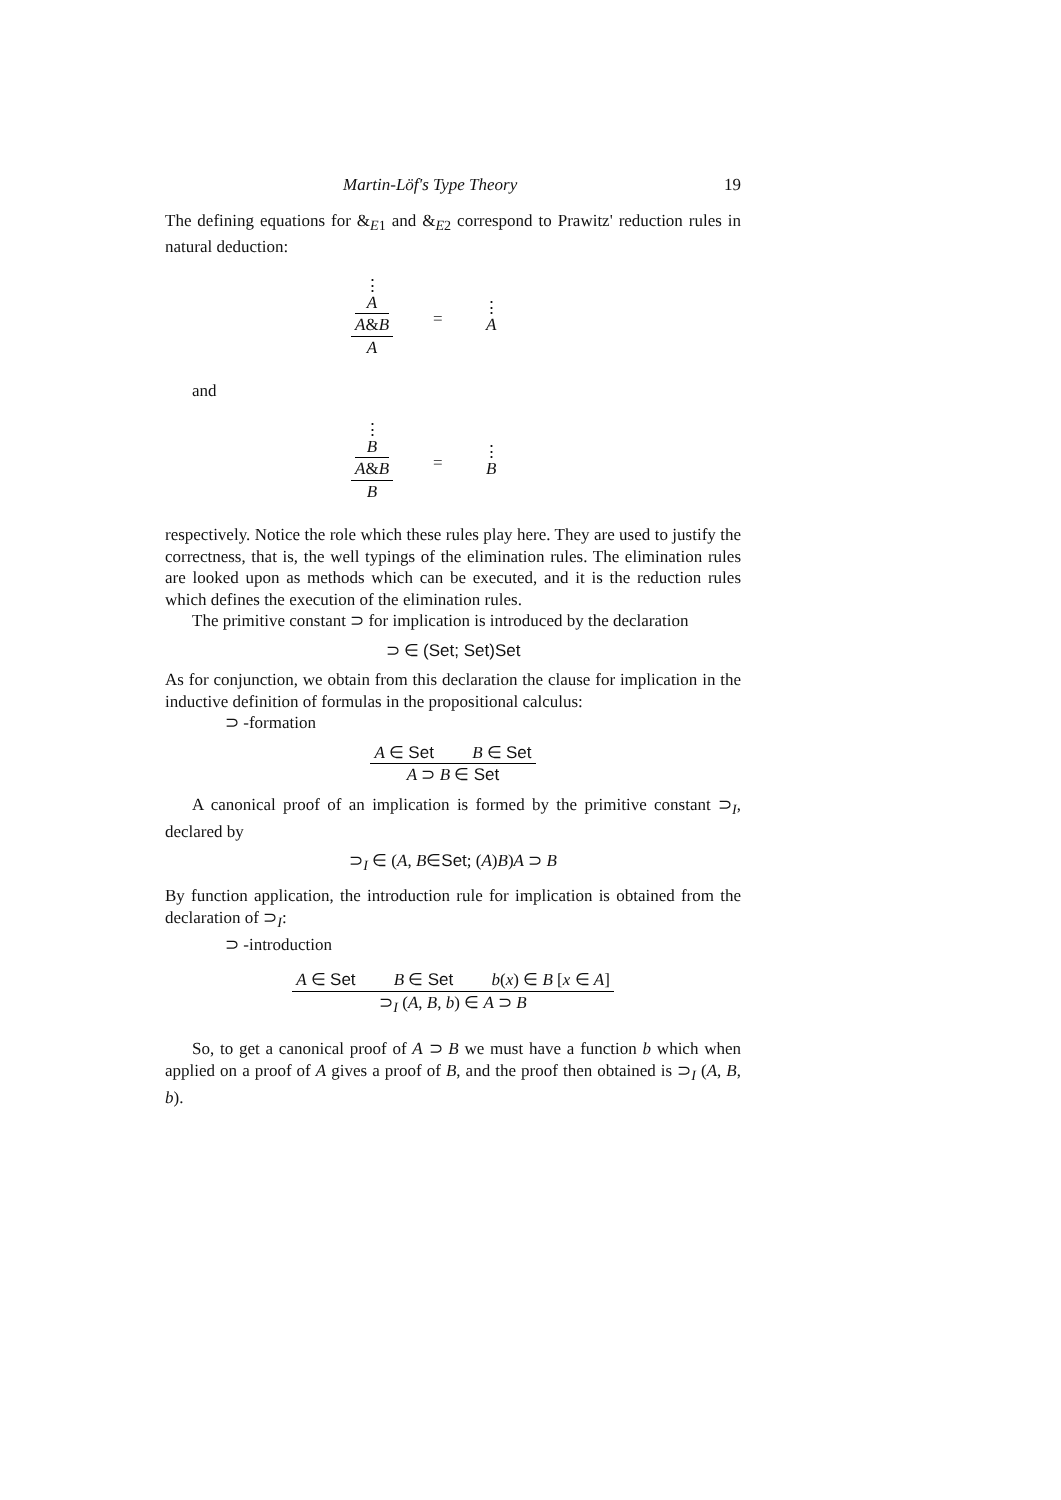Martin-Löf's Type Theory 19
The defining equations for &<sub>E1</sub> and &<sub>E2</sub> correspond to Prawitz' reduction rules in natural deduction:
⋮
A
A&B
A
=
⋮
A
and
⋮
B
A&B
B
=
⋮
B
respectively. Notice the role which these rules play here. They are used to justify the correctness, that is, the well typings of the elimination rules. The elimination rules are looked upon as methods which can be executed, and it is the reduction rules which defines the execution of the elimination rules.
The primitive constant ⊃ for implication is introduced by the declaration
⊃ ∈ (Set; Set)Set
As for conjunction, we obtain from this declaration the clause for implication in the inductive definition of formulas in the propositional calculus:
⊃ -formation
A ∈ Set B ∈ Set
A ⊃ B ∈ Set
A canonical proof of an implication is formed by the primitive constant ⊃<sub>I</sub>, declared by
⊃<sub>I</sub> ∈ (A, B∈Set; (A)B)A ⊃ B
By function application, the introduction rule for implication is obtained from the declaration of ⊃<sub>I</sub>:
⊃ -introduction
A ∈ Set B ∈ Set b(x) ∈ B [x ∈ A]
⊃<sub>I</sub> (A, B, b) ∈ A ⊃ B
So, to get a canonical proof of A ⊃ B we must have a function b which when applied on a proof of A gives a proof of B, and the proof then obtained is ⊃<sub>I</sub> (A, B, b).